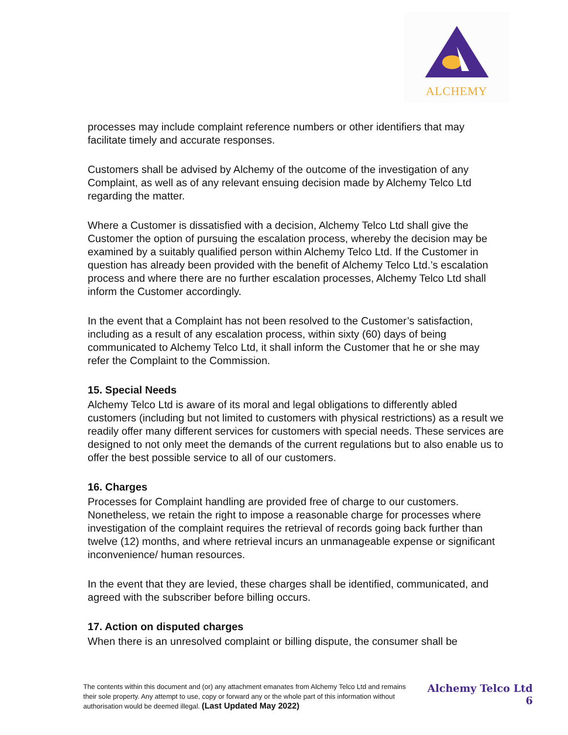ALCHEMY
processes may include complaint reference numbers or other identifiers that may facilitate timely and accurate responses.
Customers shall be advised by Alchemy of the outcome of the investigation of any Complaint, as well as of any relevant ensuing decision made by Alchemy Telco Ltd regarding the matter.
Where a Customer is dissatisfied with a decision, Alchemy Telco Ltd shall give the Customer the option of pursuing the escalation process, whereby the decision may be examined by a suitably qualified person within Alchemy Telco Ltd. If the Customer in question has already been provided with the benefit of Alchemy Telco Ltd.’s escalation process and where there are no further escalation processes, Alchemy Telco Ltd shall inform the Customer accordingly.
In the event that a Complaint has not been resolved to the Customer’s satisfaction, including as a result of any escalation process, within sixty (60) days of being communicated to Alchemy Telco Ltd, it shall inform the Customer that he or she may refer the Complaint to the Commission.
15. Special Needs
Alchemy Telco Ltd is aware of its moral and legal obligations to differently abled customers (including but not limited to customers with physical restrictions) as a result we readily offer many different services for customers with special needs. These services are designed to not only meet the demands of the current regulations but to also enable us to offer the best possible service to all of our customers.
16. Charges
Processes for Complaint handling are provided free of charge to our customers. Nonetheless, we retain the right to impose a reasonable charge for processes where investigation of the complaint requires the retrieval of records going back further than twelve (12) months, and where retrieval incurs an unmanageable expense or significant inconvenience/ human resources.
In the event that they are levied, these charges shall be identified, communicated, and agreed with the subscriber before billing occurs.
17. Action on disputed charges
When there is an unresolved complaint or billing dispute, the consumer shall be
The contents within this document and (or) any attachment emanates from Alchemy Telco Ltd and remains their sole property. Any attempt to use, copy or forward any or the whole part of this information without authorisation would be deemed illegal. (Last Updated May 2022)
Alchemy Telco Ltd
6